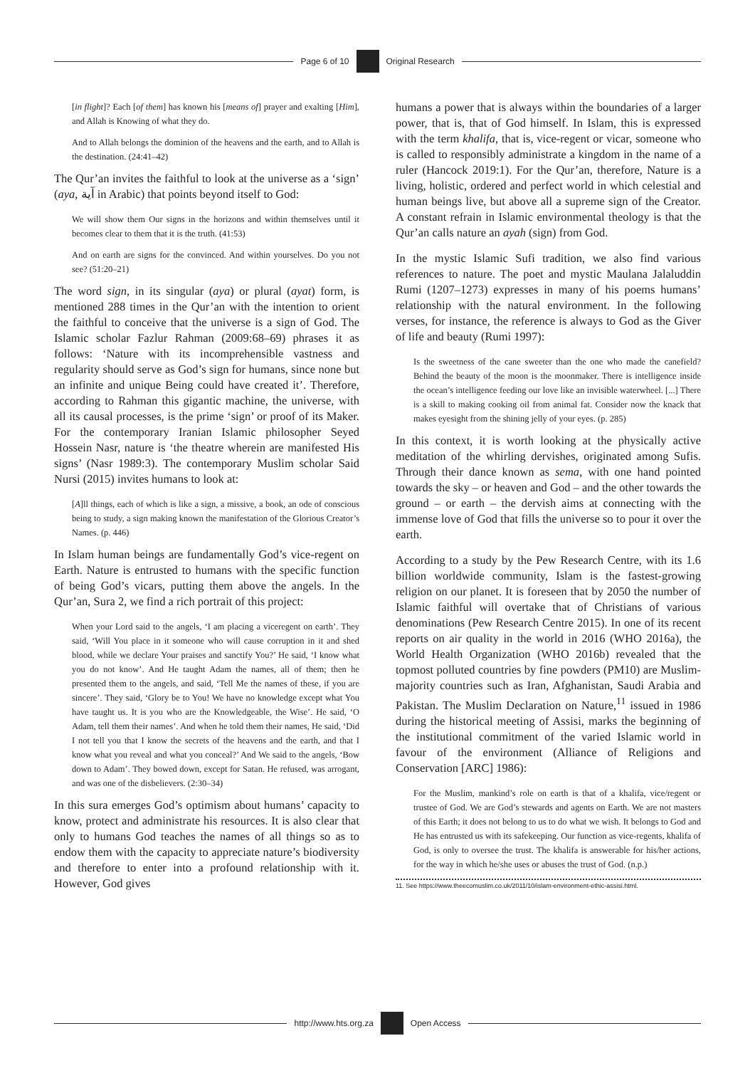Page 6 of 10 Original Research
[in flight]? Each [of them] has known his [means of] prayer and exalting [Him], and Allah is Knowing of what they do.
And to Allah belongs the dominion of the heavens and the earth, and to Allah is the destination. (24:41–42)
The Qur’an invites the faithful to look at the universe as a ‘sign’ (aya, آية in Arabic) that points beyond itself to God:
We will show them Our signs in the horizons and within themselves until it becomes clear to them that it is the truth. (41:53)
And on earth are signs for the convinced. And within yourselves. Do you not see? (51:20–21)
The word sign, in its singular (aya) or plural (ayat) form, is mentioned 288 times in the Qur’an with the intention to orient the faithful to conceive that the universe is a sign of God. The Islamic scholar Fazlur Rahman (2009:68–69) phrases it as follows: ‘Nature with its incomprehensible vastness and regularity should serve as God’s sign for humans, since none but an infinite and unique Being could have created it’. Therefore, according to Rahman this gigantic machine, the universe, with all its causal processes, is the prime ‘sign’ or proof of its Maker. For the contemporary Iranian Islamic philosopher Seyed Hossein Nasr, nature is ‘the theatre wherein are manifested His signs’ (Nasr 1989:3). The contemporary Muslim scholar Said Nursi (2015) invites humans to look at:
[A]ll things, each of which is like a sign, a missive, a book, an ode of conscious being to study, a sign making known the manifestation of the Glorious Creator’s Names. (p. 446)
In Islam human beings are fundamentally God’s vice-regent on Earth. Nature is entrusted to humans with the specific function of being God’s vicars, putting them above the angels. In the Qur’an, Sura 2, we find a rich portrait of this project:
When your Lord said to the angels, ‘I am placing a viceregent on earth’. They said, ‘Will You place in it someone who will cause corruption in it and shed blood, while we declare Your praises and sanctify You?’ He said, ‘I know what you do not know’. And He taught Adam the names, all of them; then he presented them to the angels, and said, ‘Tell Me the names of these, if you are sincere’. They said, ‘Glory be to You! We have no knowledge except what You have taught us. It is you who are the Knowledgeable, the Wise’. He said, ‘O Adam, tell them their names’. And when he told them their names, He said, ‘Did I not tell you that I know the secrets of the heavens and the earth, and that I know what you reveal and what you conceal?’ And We said to the angels, ‘Bow down to Adam’. They bowed down, except for Satan. He refused, was arrogant, and was one of the disbelievers. (2:30–34)
In this sura emerges God’s optimism about humans’ capacity to know, protect and administrate his resources. It is also clear that only to humans God teaches the names of all things so as to endow them with the capacity to appreciate nature’s biodiversity and therefore to enter into a profound relationship with it. However, God gives
humans a power that is always within the boundaries of a larger power, that is, that of God himself. In Islam, this is expressed with the term khalifa, that is, vice-regent or vicar, someone who is called to responsibly administrate a kingdom in the name of a ruler (Hancock 2019:1). For the Qur’an, therefore, Nature is a living, holistic, ordered and perfect world in which celestial and human beings live, but above all a supreme sign of the Creator. A constant refrain in Islamic environmental theology is that the Qur’an calls nature an ayah (sign) from God.
In the mystic Islamic Sufi tradition, we also find various references to nature. The poet and mystic Maulana Jalaluddin Rumi (1207–1273) expresses in many of his poems humans’ relationship with the natural environment. In the following verses, for instance, the reference is always to God as the Giver of life and beauty (Rumi 1997):
Is the sweetness of the cane sweeter than the one who made the canefield? Behind the beauty of the moon is the moonmaker. There is intelligence inside the ocean’s intelligence feeding our love like an invisible waterwheel. [...] There is a skill to making cooking oil from animal fat. Consider now the knack that makes eyesight from the shining jelly of your eyes. (p. 285)
In this context, it is worth looking at the physically active meditation of the whirling dervishes, originated among Sufis. Through their dance known as sema, with one hand pointed towards the sky – or heaven and God – and the other towards the ground – or earth – the dervish aims at connecting with the immense love of God that fills the universe so to pour it over the earth.
According to a study by the Pew Research Centre, with its 1.6 billion worldwide community, Islam is the fastest-growing religion on our planet. It is foreseen that by 2050 the number of Islamic faithful will overtake that of Christians of various denominations (Pew Research Centre 2015). In one of its recent reports on air quality in the world in 2016 (WHO 2016a), the World Health Organization (WHO 2016b) revealed that the topmost polluted countries by fine powders (PM10) are Muslim-majority countries such as Iran, Afghanistan, Saudi Arabia and Pakistan. The Muslim Declaration on Nature,<sup>11</sup> issued in 1986 during the historical meeting of Assisi, marks the beginning of the institutional commitment of the varied Islamic world in favour of the environment (Alliance of Religions and Conservation [ARC] 1986):
For the Muslim, mankind’s role on earth is that of a khalifa, vice/regent or trustee of God. We are God’s stewards and agents on Earth. We are not masters of this Earth; it does not belong to us to do what we wish. It belongs to God and He has entrusted us with its safekeeping. Our function as vice-regents, khalifa of God, is only to oversee the trust. The khalifa is answerable for his/her actions, for the way in which he/she uses or abuses the trust of God. (n.p.)
11. See https://www.theecomuslim.co.uk/2011/10/islam-environment-ethic-assisi.html.
http://www.hts.org.za Open Access